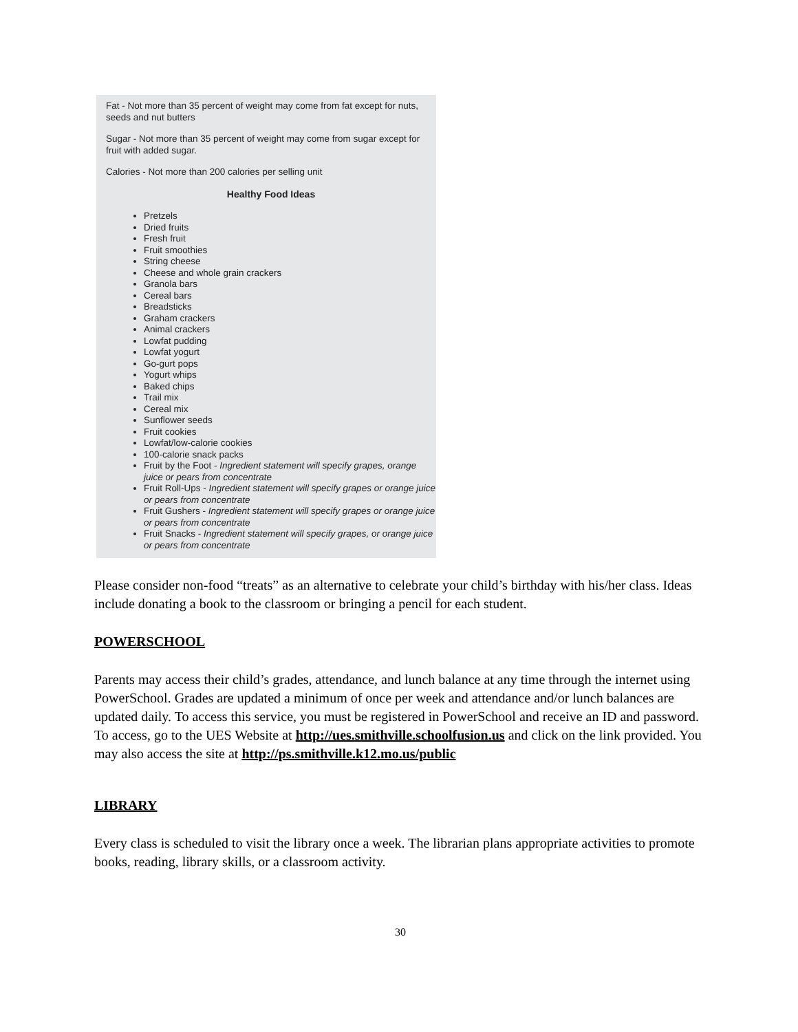Fat - Not more than 35 percent of weight may come from fat except for nuts, seeds and nut butters
Sugar - Not more than 35 percent of weight may come from sugar except for fruit with added sugar.
Calories - Not more than 200 calories per selling unit
Healthy Food Ideas
Pretzels
Dried fruits
Fresh fruit
Fruit smoothies
String cheese
Cheese and whole grain crackers
Granola bars
Cereal bars
Breadsticks
Graham crackers
Animal crackers
Lowfat pudding
Lowfat yogurt
Go-gurt pops
Yogurt whips
Baked chips
Trail mix
Cereal mix
Sunflower seeds
Fruit cookies
Lowfat/low-calorie cookies
100-calorie snack packs
Fruit by the Foot - Ingredient statement will specify grapes, orange juice or pears from concentrate
Fruit Roll-Ups - Ingredient statement will specify grapes or orange juice or pears from concentrate
Fruit Gushers - Ingredient statement will specify grapes or orange juice or pears from concentrate
Fruit Snacks - Ingredient statement will specify grapes, or orange juice or pears from concentrate
Please consider non-food “treats” as an alternative to celebrate your child’s birthday with his/her class. Ideas include donating a book to the classroom or bringing a pencil for each student.
POWERSCHOOL
Parents may access their child’s grades, attendance, and lunch balance at any time through the internet using PowerSchool. Grades are updated a minimum of once per week and attendance and/or lunch balances are updated daily. To access this service, you must be registered in PowerSchool and receive an ID and password. To access, go to the UES Website at http://ues.smithville.schoolfusion.us and click on the link provided. You may also access the site at http://ps.smithville.k12.mo.us/public
LIBRARY
Every class is scheduled to visit the library once a week. The librarian plans appropriate activities to promote books, reading, library skills, or a classroom activity.
30